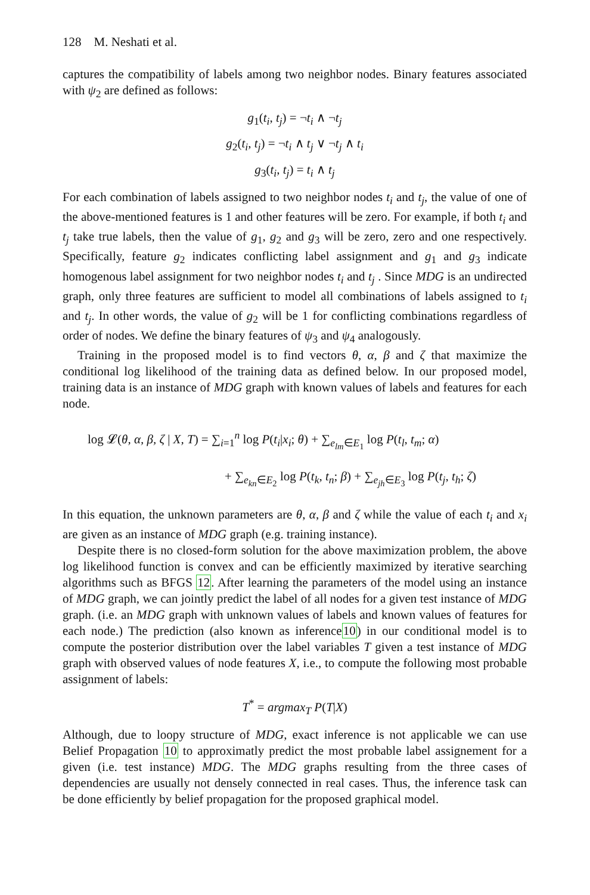128 M. Neshati et al.
captures the compatibility of labels among two neighbor nodes. Binary features associated with ψ<sub>2</sub> are defined as follows:
g<sub>1</sub>(t<sub>i</sub>, t<sub>j</sub>) = ¬t<sub>i</sub> ∧ ¬t<sub>j</sub>
g<sub>2</sub>(t<sub>i</sub>, t<sub>j</sub>) = ¬t<sub>i</sub> ∧ t<sub>j</sub> ∨ ¬t<sub>j</sub> ∧ t<sub>i</sub>
g<sub>3</sub>(t<sub>i</sub>, t<sub>j</sub>) = t<sub>i</sub> ∧ t<sub>j</sub>
For each combination of labels assigned to two neighbor nodes t<sub>i</sub> and t<sub>j</sub>, the value of one of the above-mentioned features is 1 and other features will be zero. For example, if both t<sub>i</sub> and t<sub>j</sub> take true labels, then the value of g<sub>1</sub>, g<sub>2</sub> and g<sub>3</sub> will be zero, zero and one respectively. Specifically, feature g<sub>2</sub> indicates conflicting label assignment and g<sub>1</sub> and g<sub>3</sub> indicate homogenous label assignment for two neighbor nodes t<sub>i</sub> and t<sub>j</sub> . Since MDG is an undirected graph, only three features are sufficient to model all combinations of labels assigned to t<sub>i</sub> and t<sub>j</sub>. In other words, the value of g<sub>2</sub> will be 1 for conflicting combinations regardless of order of nodes. We define the binary features of ψ<sub>3</sub> and ψ<sub>4</sub> analogously.
Training in the proposed model is to find vectors θ, α, β and ζ that maximize the conditional log likelihood of the training data as defined below. In our proposed model, training data is an instance of MDG graph with known values of labels and features for each node.
log 𝓛(θ, α, β, ζ | X, T) = ∑<sub>i=1</sub><sup>n</sup> log P(t<sub>i</sub>|x<sub>i</sub>; θ) + ∑<sub>e<sub>lm</sub>∈E<sub>1</sub></sub> log P(t<sub>l</sub>, t<sub>m</sub>; α)
+ ∑<sub>e<sub>kn</sub>∈E<sub>2</sub></sub> log P(t<sub>k</sub>, t<sub>n</sub>; β) + ∑<sub>e<sub>jh</sub>∈E<sub>3</sub></sub> log P(t<sub>j</sub>, t<sub>h</sub>; ζ)
In this equation, the unknown parameters are θ, α, β and ζ while the value of each t<sub>i</sub> and x<sub>i</sub> are given as an instance of MDG graph (e.g. training instance).
Despite there is no closed-form solution for the above maximization problem, the above log likelihood function is convex and can be efficiently maximized by iterative searching algorithms such as BFGS 12. After learning the parameters of the model using an instance of MDG graph, we can jointly predict the label of all nodes for a given test instance of MDG graph. (i.e. an MDG graph with unknown values of labels and known values of features for each node.) The prediction (also known as inference10) in our conditional model is to compute the posterior distribution over the label variables T given a test instance of MDG graph with observed values of node features X, i.e., to compute the following most probable assignment of labels:
T<sup>*</sup> = argmax<sub>T</sub> P(T|X)
Although, due to loopy structure of MDG, exact inference is not applicable we can use Belief Propagation 10 to approximatly predict the most probable label assignement for a given (i.e. test instance) MDG. The MDG graphs resulting from the three cases of dependencies are usually not densely connected in real cases. Thus, the inference task can be done efficiently by belief propagation for the proposed graphical model.